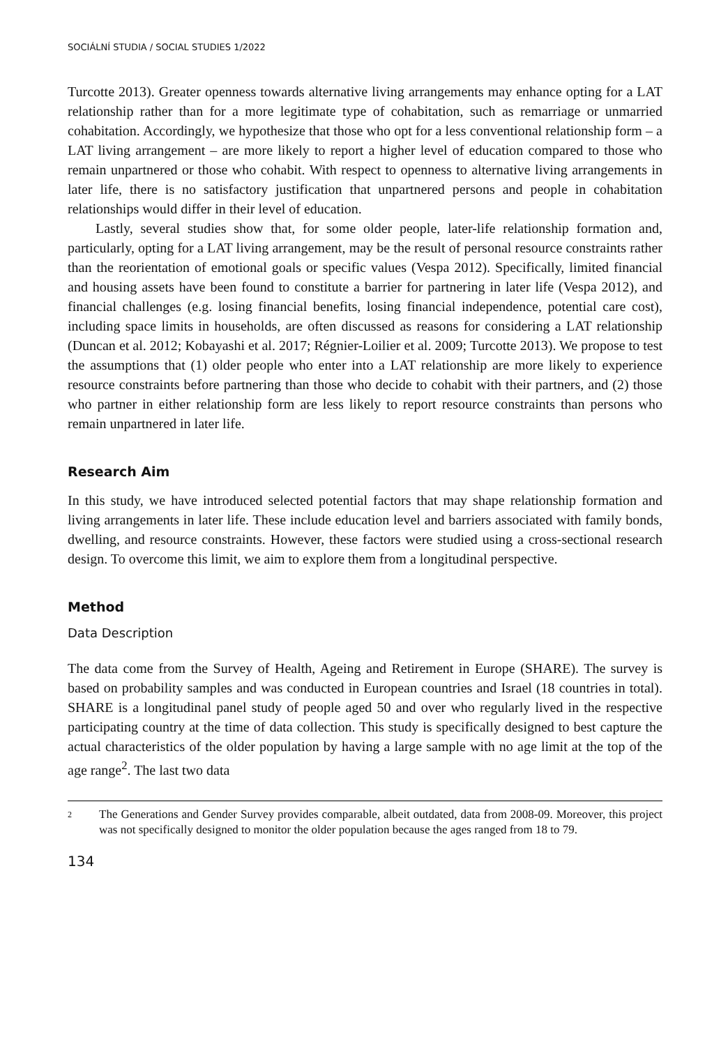SOCIÁLNÍ STUDIA / SOCIAL STUDIES 1/2022
Turcotte 2013). Greater openness towards alternative living arrangements may enhance opting for a LAT relationship rather than for a more legitimate type of cohabitation, such as remarriage or unmarried cohabitation. Accordingly, we hypothesize that those who opt for a less conventional relationship form – a LAT living arrangement – are more likely to report a higher level of education compared to those who remain unpartnered or those who cohabit. With respect to openness to alternative living arrangements in later life, there is no satisfactory justification that unpartnered persons and people in cohabitation relationships would differ in their level of education.
Lastly, several studies show that, for some older people, later-life relationship formation and, particularly, opting for a LAT living arrangement, may be the result of personal resource constraints rather than the reorientation of emotional goals or specific values (Vespa 2012). Specifically, limited financial and housing assets have been found to constitute a barrier for partnering in later life (Vespa 2012), and financial challenges (e.g. losing financial benefits, losing financial independence, potential care cost), including space limits in households, are often discussed as reasons for considering a LAT relationship (Duncan et al. 2012; Kobayashi et al. 2017; Régnier-Loilier et al. 2009; Turcotte 2013). We propose to test the assumptions that (1) older people who enter into a LAT relationship are more likely to experience resource constraints before partnering than those who decide to cohabit with their partners, and (2) those who partner in either relationship form are less likely to report resource constraints than persons who remain unpartnered in later life.
Research Aim
In this study, we have introduced selected potential factors that may shape relationship formation and living arrangements in later life. These include education level and barriers associated with family bonds, dwelling, and resource constraints. However, these factors were studied using a cross-sectional research design. To overcome this limit, we aim to explore them from a longitudinal perspective.
Method
Data Description
The data come from the Survey of Health, Ageing and Retirement in Europe (SHARE). The survey is based on probability samples and was conducted in European countries and Israel (18 countries in total). SHARE is a longitudinal panel study of people aged 50 and over who regularly lived in the respective participating country at the time of data collection. This study is specifically designed to best capture the actual characteristics of the older population by having a large sample with no age limit at the top of the age range<sup>2</sup>. The last two data
2 The Generations and Gender Survey provides comparable, albeit outdated, data from 2008-09. Moreover, this project was not specifically designed to monitor the older population because the ages ranged from 18 to 79.
134